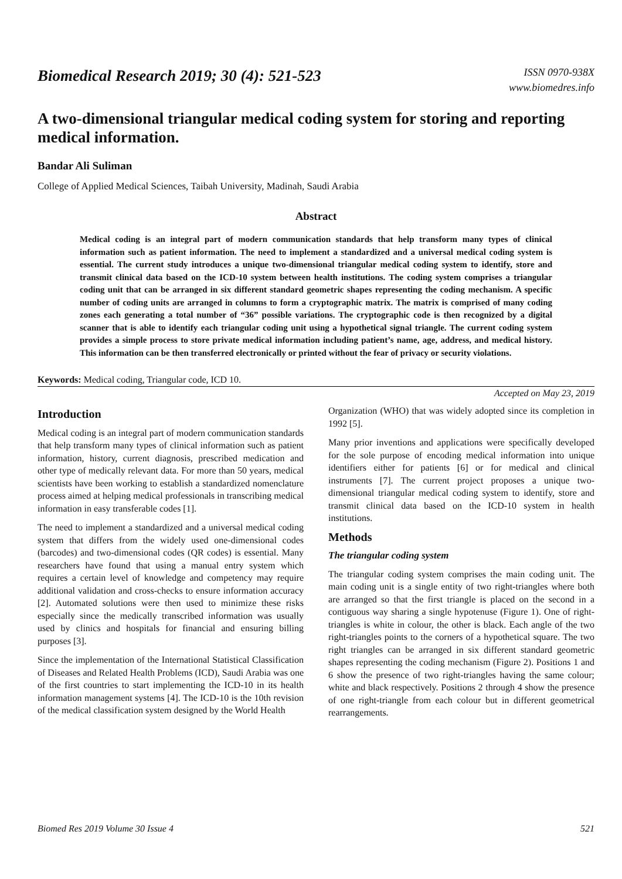Biomedical Research 2019; 30 (4): 521-523
ISSN 0970-938X
www.biomedres.info
A two-dimensional triangular medical coding system for storing and reporting medical information.
Bandar Ali Suliman
College of Applied Medical Sciences, Taibah University, Madinah, Saudi Arabia
Abstract
Medical coding is an integral part of modern communication standards that help transform many types of clinical information such as patient information. The need to implement a standardized and a universal medical coding system is essential. The current study introduces a unique two-dimensional triangular medical coding system to identify, store and transmit clinical data based on the ICD-10 system between health institutions. The coding system comprises a triangular coding unit that can be arranged in six different standard geometric shapes representing the coding mechanism. A specific number of coding units are arranged in columns to form a cryptographic matrix. The matrix is comprised of many coding zones each generating a total number of “36” possible variations. The cryptographic code is then recognized by a digital scanner that is able to identify each triangular coding unit using a hypothetical signal triangle. The current coding system provides a simple process to store private medical information including patient’s name, age, address, and medical history. This information can be then transferred electronically or printed without the fear of privacy or security violations.
Keywords: Medical coding, Triangular code, ICD 10.
Accepted on May 23, 2019
Introduction
Medical coding is an integral part of modern communication standards that help transform many types of clinical information such as patient information, history, current diagnosis, prescribed medication and other type of medically relevant data. For more than 50 years, medical scientists have been working to establish a standardized nomenclature process aimed at helping medical professionals in transcribing medical information in easy transferable codes [1].
The need to implement a standardized and a universal medical coding system that differs from the widely used one-dimensional codes (barcodes) and two-dimensional codes (QR codes) is essential. Many researchers have found that using a manual entry system which requires a certain level of knowledge and competency may require additional validation and cross-checks to ensure information accuracy [2]. Automated solutions were then used to minimize these risks especially since the medically transcribed information was usually used by clinics and hospitals for financial and ensuring billing purposes [3].
Since the implementation of the International Statistical Classification of Diseases and Related Health Problems (ICD), Saudi Arabia was one of the first countries to start implementing the ICD-10 in its health information management systems [4]. The ICD-10 is the 10th revision of the medical classification system designed by the World Health
Organization (WHO) that was widely adopted since its completion in 1992 [5].
Many prior inventions and applications were specifically developed for the sole purpose of encoding medical information into unique identifiers either for patients [6] or for medical and clinical instruments [7]. The current project proposes a unique two-dimensional triangular medical coding system to identify, store and transmit clinical data based on the ICD-10 system in health institutions.
Methods
The triangular coding system
The triangular coding system comprises the main coding unit. The main coding unit is a single entity of two right-triangles where both are arranged so that the first triangle is placed on the second in a contiguous way sharing a single hypotenuse (Figure 1). One of right-triangles is white in colour, the other is black. Each angle of the two right-triangles points to the corners of a hypothetical square. The two right triangles can be arranged in six different standard geometric shapes representing the coding mechanism (Figure 2). Positions 1 and 6 show the presence of two right-triangles having the same colour; white and black respectively. Positions 2 through 4 show the presence of one right-triangle from each colour but in different geometrical rearrangements.
Biomed Res 2019 Volume 30 Issue 4 521